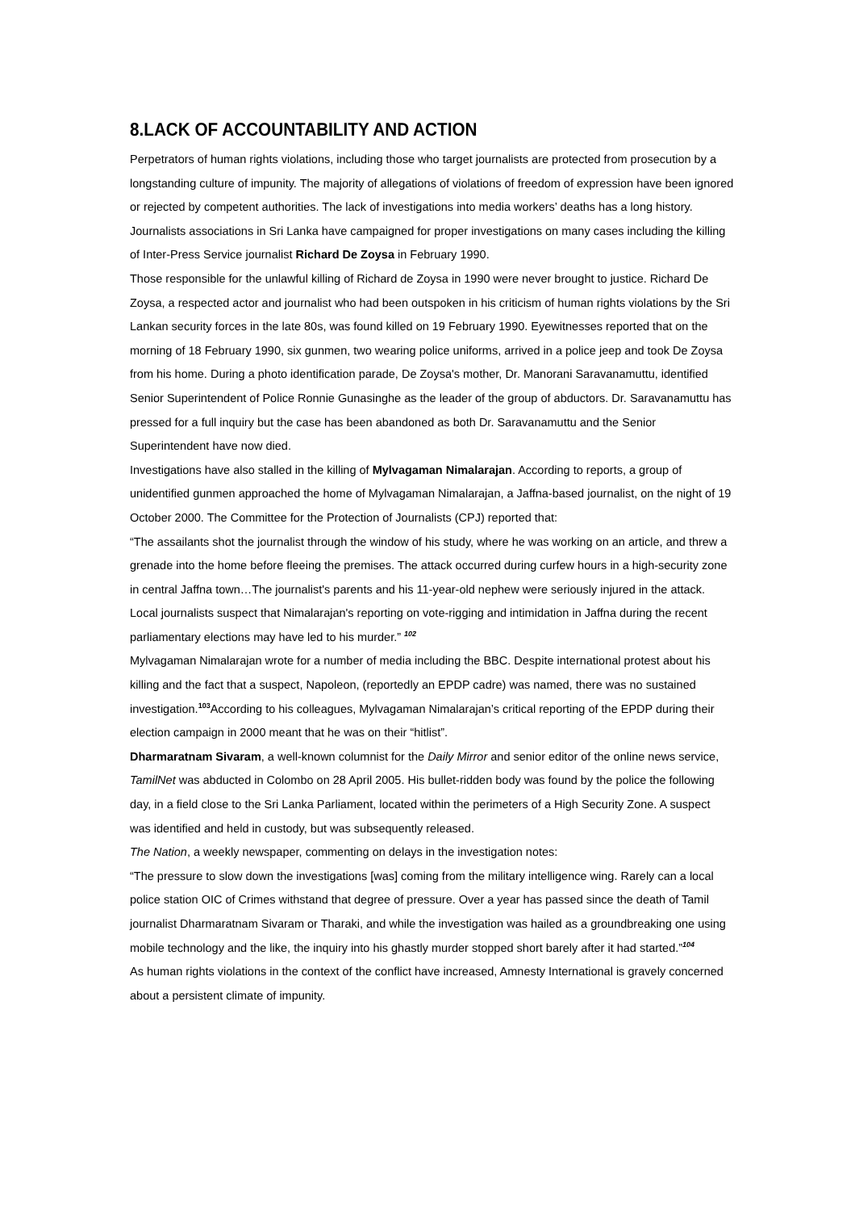8.LACK OF ACCOUNTABILITY AND ACTION
Perpetrators of human rights violations, including those who target journalists are protected from prosecution by a longstanding culture of impunity. The majority of allegations of violations of freedom of expression have been ignored or rejected by competent authorities. The lack of investigations into media workers’ deaths has a long history. Journalists associations in Sri Lanka have campaigned for proper investigations on many cases including the killing of Inter-Press Service journalist Richard De Zoysa in February 1990.
Those responsible for the unlawful killing of Richard de Zoysa in 1990 were never brought to justice. Richard De Zoysa, a respected actor and journalist who had been outspoken in his criticism of human rights violations by the Sri Lankan security forces in the late 80s, was found killed on 19 February 1990. Eyewitnesses reported that on the morning of 18 February 1990, six gunmen, two wearing police uniforms, arrived in a police jeep and took De Zoysa from his home. During a photo identification parade, De Zoysa's mother, Dr. Manorani Saravanamuttu, identified Senior Superintendent of Police Ronnie Gunasinghe as the leader of the group of abductors. Dr. Saravanamuttu has pressed for a full inquiry but the case has been abandoned as both Dr. Saravanamuttu and the Senior Superintendent have now died.
Investigations have also stalled in the killing of Mylvagaman Nimalarajan. According to reports, a group of unidentified gunmen approached the home of Mylvagaman Nimalarajan, a Jaffna-based journalist, on the night of 19 October 2000. The Committee for the Protection of Journalists (CPJ) reported that:
“The assailants shot the journalist through the window of his study, where he was working on an article, and threw a grenade into the home before fleeing the premises. The attack occurred during curfew hours in a high-security zone in central Jaffna town…The journalist's parents and his 11-year-old nephew were seriously injured in the attack. Local journalists suspect that Nimalarajan's reporting on vote-rigging and intimidation in Jaffna during the recent parliamentary elections may have led to his murder.” <sup>102</sup>
Mylvagaman Nimalarajan wrote for a number of media including the BBC. Despite international protest about his killing and the fact that a suspect, Napoleon, (reportedly an EPDP cadre) was named, there was no sustained investigation.<sup>103</sup>According to his colleagues, Mylvagaman Nimalarajan’s critical reporting of the EPDP during their election campaign in 2000 meant that he was on their “hitlist”.
Dharmaratnam Sivaram, a well-known columnist for the Daily Mirror and senior editor of the online news service, TamilNet was abducted in Colombo on 28 April 2005. His bullet-ridden body was found by the police the following day, in a field close to the Sri Lanka Parliament, located within the perimeters of a High Security Zone. A suspect was identified and held in custody, but was subsequently released.
The Nation, a weekly newspaper, commenting on delays in the investigation notes:
“The pressure to slow down the investigations [was] coming from the military intelligence wing. Rarely can a local police station OIC of Crimes withstand that degree of pressure. Over a year has passed since the death of Tamil journalist Dharmaratnam Sivaram or Tharaki, and while the investigation was hailed as a groundbreaking one using mobile technology and the like, the inquiry into his ghastly murder stopped short barely after it had started.”<sup>104</sup>
As human rights violations in the context of the conflict have increased, Amnesty International is gravely concerned about a persistent climate of impunity.